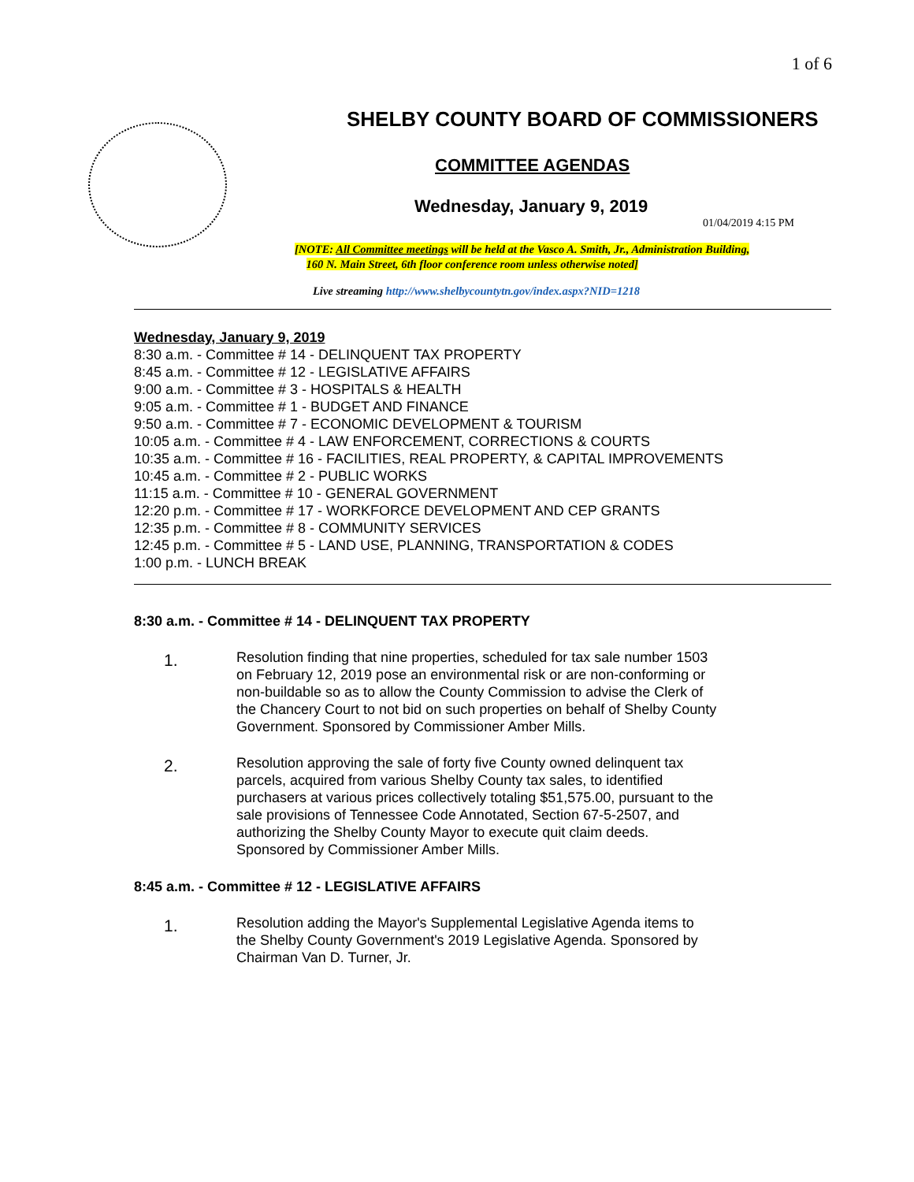1 of 6
SHELBY COUNTY BOARD OF COMMISSIONERS
COMMITTEE AGENDAS
Wednesday, January 9, 2019
01/04/2019 4:15 PM
[NOTE: All Committee meetings will be held at the Vasco A. Smith, Jr., Administration Building,
160 N. Main Street, 6th floor conference room unless otherwise noted]
Live streaming http://www.shelbycountytn.gov/index.aspx?NID=1218
Wednesday, January 9, 2019
8:30 a.m. - Committee # 14 - DELINQUENT TAX PROPERTY
8:45 a.m. - Committee # 12 - LEGISLATIVE AFFAIRS
9:00 a.m. - Committee # 3 - HOSPITALS & HEALTH
9:05 a.m. - Committee # 1 - BUDGET AND FINANCE
9:50 a.m. - Committee # 7 - ECONOMIC DEVELOPMENT & TOURISM
10:05 a.m. - Committee # 4 - LAW ENFORCEMENT, CORRECTIONS & COURTS
10:35 a.m. - Committee # 16 - FACILITIES, REAL PROPERTY, & CAPITAL IMPROVEMENTS
10:45 a.m. - Committee # 2 - PUBLIC WORKS
11:15 a.m. - Committee # 10 - GENERAL GOVERNMENT
12:20 p.m. - Committee # 17 - WORKFORCE DEVELOPMENT AND CEP GRANTS
12:35 p.m. - Committee # 8 - COMMUNITY SERVICES
12:45 p.m. - Committee # 5 - LAND USE, PLANNING, TRANSPORTATION & CODES
1:00 p.m. - LUNCH BREAK
8:30 a.m. - Committee # 14 - DELINQUENT TAX PROPERTY
1.
Resolution finding that nine properties, scheduled for tax sale number 1503 on February 12, 2019 pose an environmental risk or are non-conforming or non-buildable so as to allow the County Commission to advise the Clerk of the Chancery Court to not bid on such properties on behalf of Shelby County Government. Sponsored by Commissioner Amber Mills.
2.
Resolution approving the sale of forty five County owned delinquent tax parcels, acquired from various Shelby County tax sales, to identified purchasers at various prices collectively totaling $51,575.00, pursuant to the sale provisions of Tennessee Code Annotated, Section 67-5-2507, and authorizing the Shelby County Mayor to execute quit claim deeds. Sponsored by Commissioner Amber Mills.
8:45 a.m. - Committee # 12 - LEGISLATIVE AFFAIRS
1.
Resolution adding the Mayor's Supplemental Legislative Agenda items to the Shelby County Government's 2019 Legislative Agenda. Sponsored by Chairman Van D. Turner, Jr.